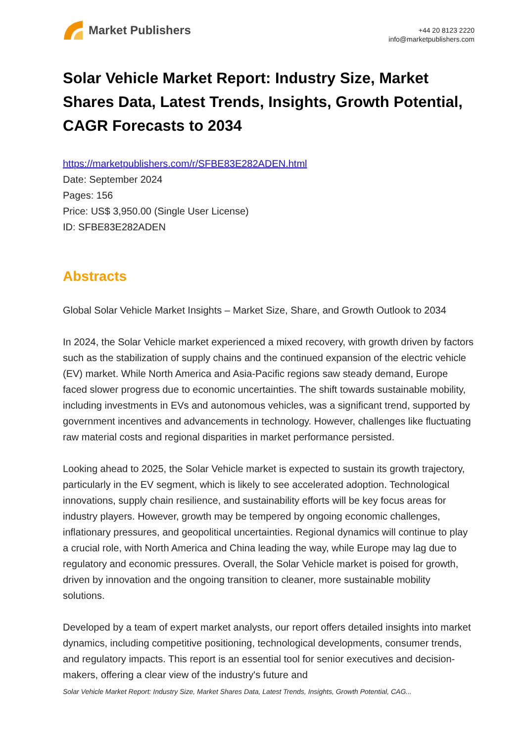Market Publishers
+44 20 8123 2220
info@marketpublishers.com
Solar Vehicle Market Report: Industry Size, Market Shares Data, Latest Trends, Insights, Growth Potential, CAGR Forecasts to 2034
https://marketpublishers.com/r/SFBE83E282ADEN.html
Date: September 2024
Pages: 156
Price: US$ 3,950.00 (Single User License)
ID: SFBE83E282ADEN
Abstracts
Global Solar Vehicle Market Insights – Market Size, Share, and Growth Outlook to 2034
In 2024, the Solar Vehicle market experienced a mixed recovery, with growth driven by factors such as the stabilization of supply chains and the continued expansion of the electric vehicle (EV) market. While North America and Asia-Pacific regions saw steady demand, Europe faced slower progress due to economic uncertainties. The shift towards sustainable mobility, including investments in EVs and autonomous vehicles, was a significant trend, supported by government incentives and advancements in technology. However, challenges like fluctuating raw material costs and regional disparities in market performance persisted.
Looking ahead to 2025, the Solar Vehicle market is expected to sustain its growth trajectory, particularly in the EV segment, which is likely to see accelerated adoption. Technological innovations, supply chain resilience, and sustainability efforts will be key focus areas for industry players. However, growth may be tempered by ongoing economic challenges, inflationary pressures, and geopolitical uncertainties. Regional dynamics will continue to play a crucial role, with North America and China leading the way, while Europe may lag due to regulatory and economic pressures. Overall, the Solar Vehicle market is poised for growth, driven by innovation and the ongoing transition to cleaner, more sustainable mobility solutions.
Developed by a team of expert market analysts, our report offers detailed insights into market dynamics, including competitive positioning, technological developments, consumer trends, and regulatory impacts. This report is an essential tool for senior executives and decision-makers, offering a clear view of the industry's future and
Solar Vehicle Market Report: Industry Size, Market Shares Data, Latest Trends, Insights, Growth Potential, CAG...